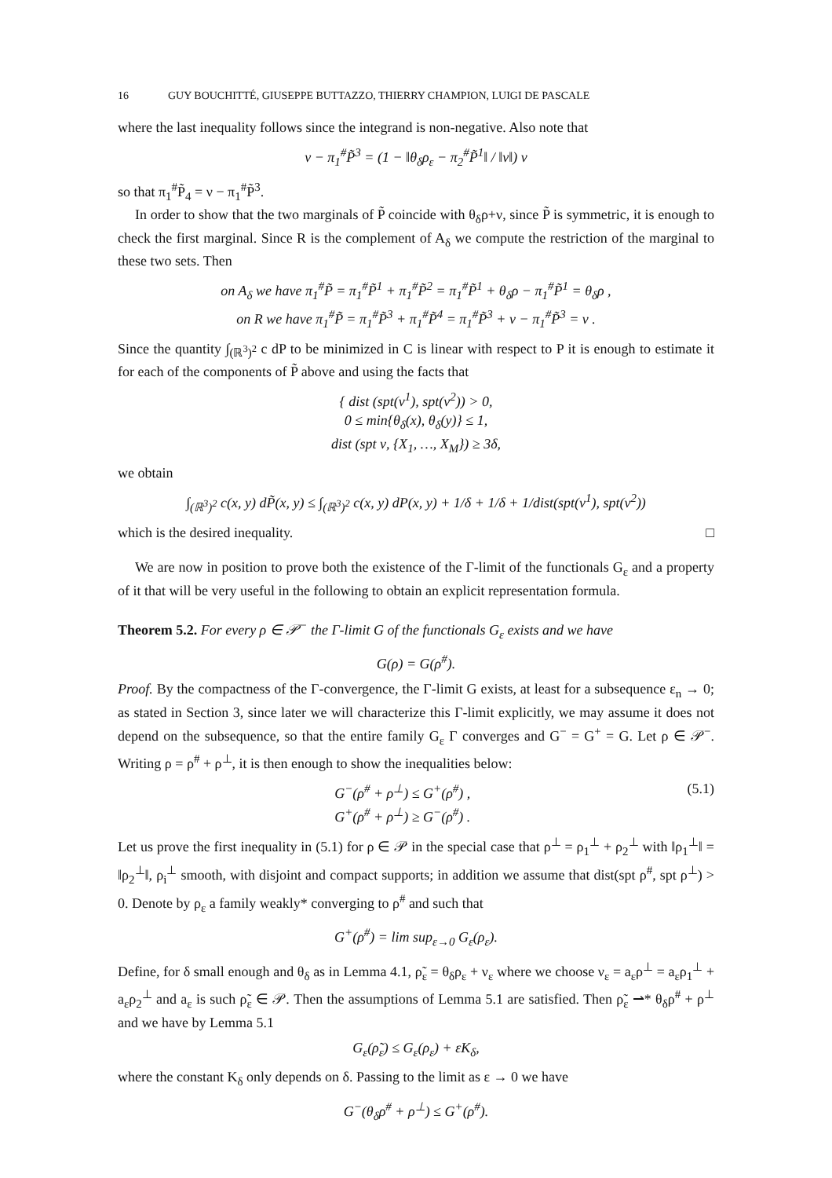16 GUY BOUCHITTÉ, GIUSEPPE BUTTAZZO, THIERRY CHAMPION, LUIGI DE PASCALE
where the last inequality follows since the integrand is non-negative. Also note that
ν − π<sub>1</sub><sup>#</sup>P̃<sup>3</sup> = (1 − ‖θ<sub>δ</sub>ρ<sub>ε</sub> − π<sub>2</sub><sup>#</sup>P̃<sup>1</sup>‖ / ‖ν‖) ν
so that π<sub>1</sub><sup>#</sup>P̃<sub>4</sub> = ν − π<sub>1</sub><sup>#</sup>P̃<sup>3</sup>.
In order to show that the two marginals of P̃ coincide with θ<sub>δ</sub>ρ+ν, since P̃ is symmetric, it is enough to check the first marginal. Since R is the complement of A<sub>δ</sub> we compute the restriction of the marginal to these two sets. Then
on A<sub>δ</sub> we have π<sub>1</sub><sup>#</sup>P̃ = π<sub>1</sub><sup>#</sup>P̃<sup>1</sup> + π<sub>1</sub><sup>#</sup>P̃<sup>2</sup> = π<sub>1</sub><sup>#</sup>P̃<sup>1</sup> + θ<sub>δ</sub>ρ − π<sub>1</sub><sup>#</sup>P̃<sup>1</sup> = θ<sub>δ</sub>ρ ,
on R we have π<sub>1</sub><sup>#</sup>P̃ = π<sub>1</sub><sup>#</sup>P̃<sup>3</sup> + π<sub>1</sub><sup>#</sup>P̃<sup>4</sup> = π<sub>1</sub><sup>#</sup>P̃<sup>3</sup> + ν − π<sub>1</sub><sup>#</sup>P̃<sup>3</sup> = ν .
Since the quantity ∫<sub>(ℝ<sup>3</sup>)<sup>2</sup></sub> c dP to be minimized in C is linear with respect to P it is enough to estimate it for each of the components of P̃ above and using the facts that
{ dist (spt(ν<sup>1</sup>), spt(ν<sup>2</sup>)) > 0,
0 ≤ min{θ<sub>δ</sub>(x), θ<sub>δ</sub>(y)} ≤ 1,
dist (spt ν, {X<sub>1</sub>, …, X<sub>M</sub>}) ≥ 3δ,
we obtain
∫<sub>(ℝ<sup>3</sup>)<sup>2</sup></sub> c(x, y) dP̃(x, y) ≤ ∫<sub>(ℝ<sup>3</sup>)<sup>2</sup></sub> c(x, y) dP(x, y) + 1/δ + 1/δ + 1/dist(spt(ν<sup>1</sup>), spt(ν<sup>2</sup>))
which is the desired inequality. □
We are now in position to prove both the existence of the Γ-limit of the functionals G<sub>ε</sub> and a property of it that will be very useful in the following to obtain an explicit representation formula.
Theorem 5.2. For every ρ ∈ 𝒫<sup>−</sup> the Γ-limit G of the functionals G<sub>ε</sub> exists and we have
G(ρ) = G(ρ<sup>#</sup>).
Proof. By the compactness of the Γ-convergence, the Γ-limit G exists, at least for a subsequence ε<sub>n</sub> → 0; as stated in Section 3, since later we will characterize this Γ-limit explicitly, we may assume it does not depend on the subsequence, so that the entire family G<sub>ε</sub> Γ converges and G<sup>−</sup> = G<sup>+</sup> = G. Let ρ ∈ 𝒫<sup>−</sup>. Writing ρ = ρ<sup>#</sup> + ρ<sup>⊥</sup>, it is then enough to show the inequalities below:
G<sup>−</sup>(ρ<sup>#</sup> + ρ<sup>⊥</sup>) ≤ G<sup>+</sup>(ρ<sup>#</sup>) ,
G<sup>+</sup>(ρ<sup>#</sup> + ρ<sup>⊥</sup>) ≥ G<sup>−</sup>(ρ<sup>#</sup>) .
(5.1)
Let us prove the first inequality in (5.1) for ρ ∈ 𝒫 in the special case that ρ<sup>⊥</sup> = ρ<sub>1</sub><sup>⊥</sup> + ρ<sub>2</sub><sup>⊥</sup> with ‖ρ<sub>1</sub><sup>⊥</sup>‖ = ‖ρ<sub>2</sub><sup>⊥</sup>‖, ρ<sub>i</sub><sup>⊥</sup> smooth, with disjoint and compact supports; in addition we assume that dist(spt ρ<sup>#</sup>, spt ρ<sup>⊥</sup>) > 0. Denote by ρ<sub>ε</sub> a family weakly* converging to ρ<sup>#</sup> and such that
G<sup>+</sup>(ρ<sup>#</sup>) = lim sup<sub>ε→0</sub> G<sub>ε</sub>(ρ<sub>ε</sub>).
Define, for δ small enough and θ<sub>δ</sub> as in Lemma 4.1, ρ̃<sub>ε</sub> = θ<sub>δ</sub>ρ<sub>ε</sub> + ν<sub>ε</sub> where we choose ν<sub>ε</sub> = a<sub>ε</sub>ρ<sup>⊥</sup> = a<sub>ε</sub>ρ<sub>1</sub><sup>⊥</sup> + a<sub>ε</sub>ρ<sub>2</sub><sup>⊥</sup> and a<sub>ε</sub> is such ρ̃<sub>ε</sub> ∈ 𝒫. Then the assumptions of Lemma 5.1 are satisfied. Then ρ̃<sub>ε</sub> ⇀* θ<sub>δ</sub>ρ<sup>#</sup> + ρ<sup>⊥</sup> and we have by Lemma 5.1
G<sub>ε</sub>(ρ̃<sub>ε</sub>) ≤ G<sub>ε</sub>(ρ<sub>ε</sub>) + εK<sub>δ</sub>,
where the constant K<sub>δ</sub> only depends on δ. Passing to the limit as ε → 0 we have
G<sup>−</sup>(θ<sub>δ</sub>ρ<sup>#</sup> + ρ<sup>⊥</sup>) ≤ G<sup>+</sup>(ρ<sup>#</sup>).